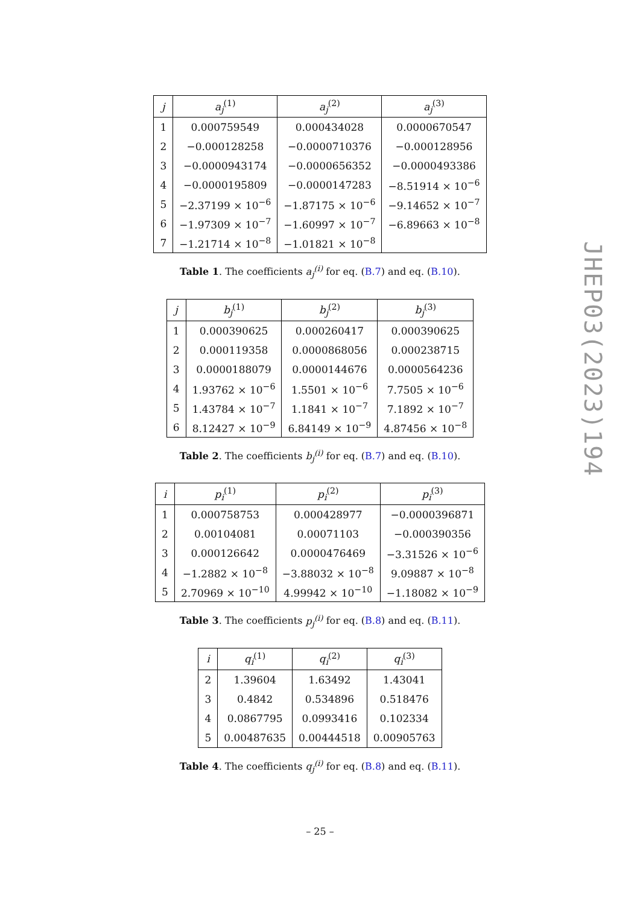| j | a<sub>j</sub><sup>(1)</sup> | a<sub>j</sub><sup>(2)</sup> | a<sub>j</sub><sup>(3)</sup> |
| --- | --- | --- | --- |
| 1 | 0.000759549 | 0.000434028 | 0.0000670547 |
| 2 | −0.000128258 | −0.0000710376 | −0.000128956 |
| 3 | −0.0000943174 | −0.0000656352 | −0.0000493386 |
| 4 | −0.0000195809 | −0.0000147283 | −8.51914 × 10<sup>−6</sup> |
| 5 | −2.37199 × 10<sup>−6</sup> | −1.87175 × 10<sup>−6</sup> | −9.14652 × 10<sup>−7</sup> |
| 6 | −1.97309 × 10<sup>−7</sup> | −1.60997 × 10<sup>−7</sup> | −6.89663 × 10<sup>−8</sup> |
| 7 | −1.21714 × 10<sup>−8</sup> | −1.01821 × 10<sup>−8</sup> | |
Table 1. The coefficients a<sub>j</sub><sup>(i)</sup> for eq. (B.7) and eq. (B.10).
| j | b<sub>j</sub><sup>(1)</sup> | b<sub>j</sub><sup>(2)</sup> | b<sub>j</sub><sup>(3)</sup> |
| --- | --- | --- | --- |
| 1 | 0.000390625 | 0.000260417 | 0.000390625 |
| 2 | 0.000119358 | 0.0000868056 | 0.000238715 |
| 3 | 0.0000188079 | 0.0000144676 | 0.0000564236 |
| 4 | 1.93762 × 10<sup>−6</sup> | 1.5501 × 10<sup>−6</sup> | 7.7505 × 10<sup>−6</sup> |
| 5 | 1.43784 × 10<sup>−7</sup> | 1.1841 × 10<sup>−7</sup> | 7.1892 × 10<sup>−7</sup> |
| 6 | 8.12427 × 10<sup>−9</sup> | 6.84149 × 10<sup>−9</sup> | 4.87456 × 10<sup>−8</sup> |
Table 2. The coefficients b<sub>j</sub><sup>(i)</sup> for eq. (B.7) and eq. (B.10).
| i | p<sub>i</sub><sup>(1)</sup> | p<sub>i</sub><sup>(2)</sup> | p<sub>i</sub><sup>(3)</sup> |
| --- | --- | --- | --- |
| 1 | 0.000758753 | 0.000428977 | −0.0000396871 |
| 2 | 0.00104081 | 0.00071103 | −0.000390356 |
| 3 | 0.000126642 | 0.0000476469 | −3.31526 × 10<sup>−6</sup> |
| 4 | −1.2882 × 10<sup>−8</sup> | −3.88032 × 10<sup>−8</sup> | 9.09887 × 10<sup>−8</sup> |
| 5 | 2.70969 × 10<sup>−10</sup> | 4.99942 × 10<sup>−10</sup> | −1.18082 × 10<sup>−9</sup> |
Table 3. The coefficients p<sub>j</sub><sup>(i)</sup> for eq. (B.8) and eq. (B.11).
| i | q<sub>i</sub><sup>(1)</sup> | q<sub>i</sub><sup>(2)</sup> | q<sub>i</sub><sup>(3)</sup> |
| --- | --- | --- | --- |
| 2 | 1.39604 | 1.63492 | 1.43041 |
| 3 | 0.4842 | 0.534896 | 0.518476 |
| 4 | 0.0867795 | 0.0993416 | 0.102334 |
| 5 | 0.00487635 | 0.00444518 | 0.00905763 |
Table 4. The coefficients q<sub>j</sub><sup>(i)</sup> for eq. (B.8) and eq. (B.11).
JHEP03(2023)194
– 25 –